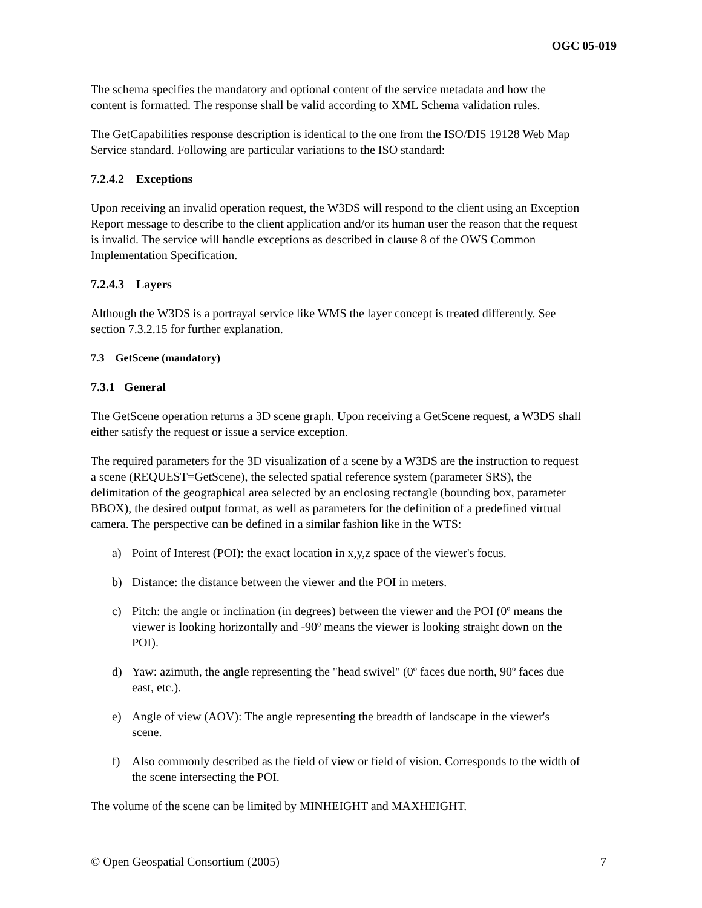OGC 05-019
The schema specifies the mandatory and optional content of the service metadata and how the content is formatted. The response shall be valid according to XML Schema validation rules.
The GetCapabilities response description is identical to the one from the ISO/DIS 19128 Web Map Service standard. Following are particular variations to the ISO standard:
7.2.4.2 Exceptions
Upon receiving an invalid operation request, the W3DS will respond to the client using an Exception Report message to describe to the client application and/or its human user the reason that the request is invalid. The service will handle exceptions as described in clause 8 of the OWS Common Implementation Specification.
7.2.4.3 Layers
Although the W3DS is a portrayal service like WMS the layer concept is treated differently. See section 7.3.2.15 for further explanation.
7.3 GetScene (mandatory)
7.3.1 General
The GetScene operation returns a 3D scene graph. Upon receiving a GetScene request, a W3DS shall either satisfy the request or issue a service exception.
The required parameters for the 3D visualization of a scene by a W3DS are the instruction to request a scene (REQUEST=GetScene), the selected spatial reference system (parameter SRS), the delimitation of the geographical area selected by an enclosing rectangle (bounding box, parameter BBOX), the desired output format, as well as parameters for the definition of a predefined virtual camera. The perspective can be defined in a similar fashion like in the WTS:
a) Point of Interest (POI): the exact location in x,y,z space of the viewer's focus.
b) Distance: the distance between the viewer and the POI in meters.
c) Pitch: the angle or inclination (in degrees) between the viewer and the POI (0º means the viewer is looking horizontally and -90º means the viewer is looking straight down on the POI).
d) Yaw: azimuth, the angle representing the "head swivel" (0º faces due north, 90º faces due east, etc.).
e) Angle of view (AOV): The angle representing the breadth of landscape in the viewer's scene.
f) Also commonly described as the field of view or field of vision. Corresponds to the width of the scene intersecting the POI.
The volume of the scene can be limited by MINHEIGHT and MAXHEIGHT.
© Open Geospatial Consortium (2005) 7